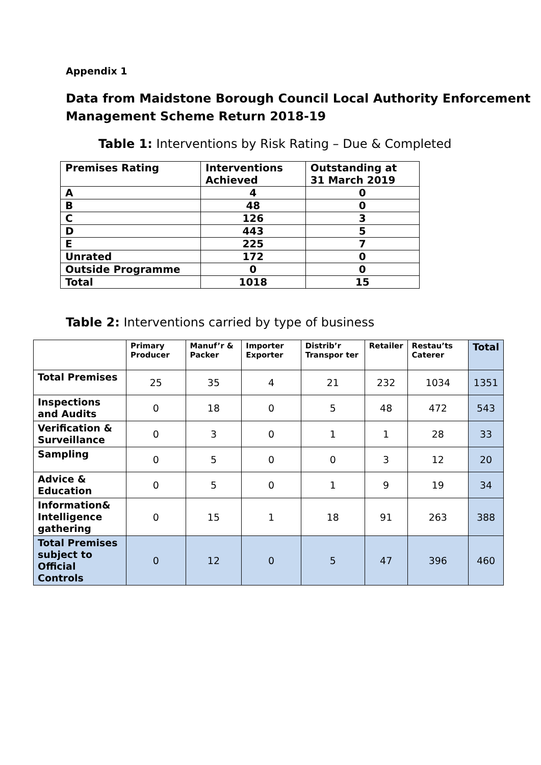Appendix 1
Data from Maidstone Borough Council Local Authority Enforcement Management Scheme Return 2018-19
Table 1: Interventions by Risk Rating – Due & Completed
| Premises Rating | Interventions Achieved | Outstanding at 31 March 2019 |
| --- | --- | --- |
| A | 4 | 0 |
| B | 48 | 0 |
| C | 126 | 3 |
| D | 443 | 5 |
| E | 225 | 7 |
| Unrated | 172 | 0 |
| Outside Programme | 0 | 0 |
| Total | 1018 | 15 |
Table 2: Interventions carried by type of business
| | Primary Producer | Manuf’r & Packer | Importer Exporter | Distrib’r Transpor ter | Retailer | Restau’ts Caterer | Total |
| --- | --- | --- | --- | --- | --- | --- | --- |
| Total Premises | 25 | 35 | 4 | 21 | 232 | 1034 | 1351 |
| Inspections and Audits | 0 | 18 | 0 | 5 | 48 | 472 | 543 |
| Verification & Surveillance | 0 | 3 | 0 | 1 | 1 | 28 | 33 |
| Sampling | 0 | 5 | 0 | 0 | 3 | 12 | 20 |
| Advice & Education | 0 | 5 | 0 | 1 | 9 | 19 | 34 |
| Information& Intelligence gathering | 0 | 15 | 1 | 18 | 91 | 263 | 388 |
| Total Premises subject to Official Controls | 0 | 12 | 0 | 5 | 47 | 396 | 460 |